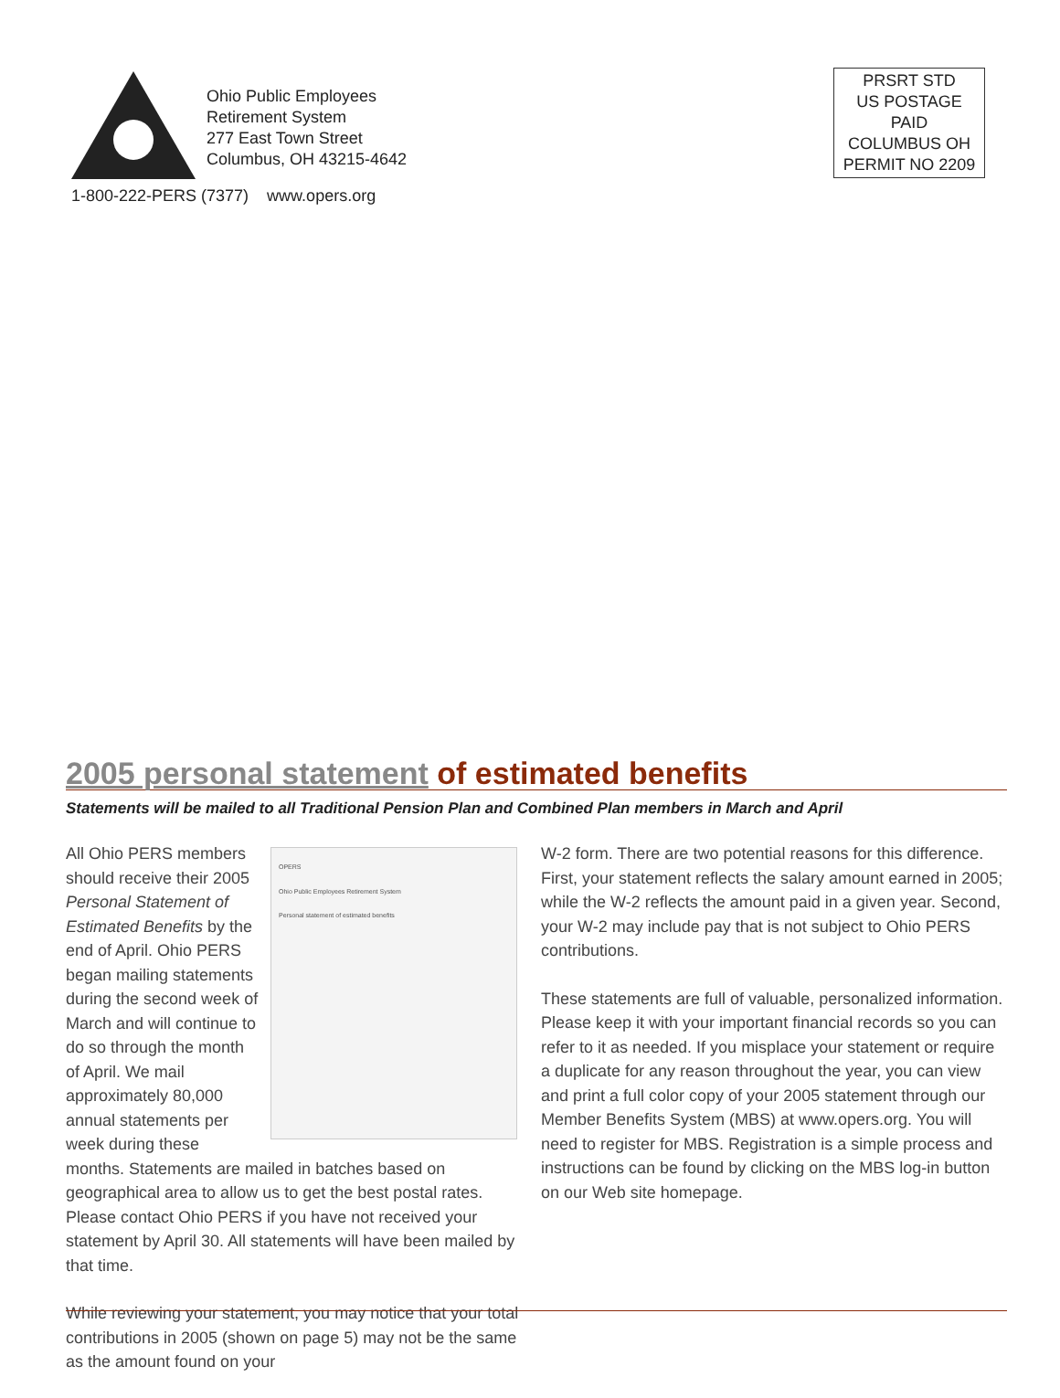Ohio Public Employees
Retirement System
277 East Town Street
Columbus, OH 43215-4642
1-800-222-PERS (7377) www.opers.org
PRSRT STD
US POSTAGE
PAID
COLUMBUS OH
PERMIT NO 2209
2005 personal statement of estimated benefits
Statements will be mailed to all Traditional Pension Plan and Combined Plan members in March and April
OPERS
Ohio Public Employees Retirement System
Personal statement of estimated benefits
All Ohio PERS members should receive their 2005 Personal Statement of Estimated Benefits by the end of April. Ohio PERS began mailing statements during the second week of March and will continue to do so through the month of April. We mail approximately 80,000 annual statements per week during these months. Statements are mailed in batches based on geographical area to allow us to get the best postal rates. Please contact Ohio PERS if you have not received your statement by April 30. All statements will have been mailed by that time.
While reviewing your statement, you may notice that your total contributions in 2005 (shown on page 5) may not be the same as the amount found on your
W-2 form. There are two potential reasons for this difference. First, your statement reflects the salary amount earned in 2005; while the W-2 reflects the amount paid in a given year. Second, your W-2 may include pay that is not subject to Ohio PERS contributions.
These statements are full of valuable, personalized information. Please keep it with your important financial records so you can refer to it as needed. If you misplace your statement or require a duplicate for any reason throughout the year, you can view and print a full color copy of your 2005 statement through our Member Benefits System (MBS) at www.opers.org. You will need to register for MBS. Registration is a simple process and instructions can be found by clicking on the MBS log-in button on our Web site homepage.